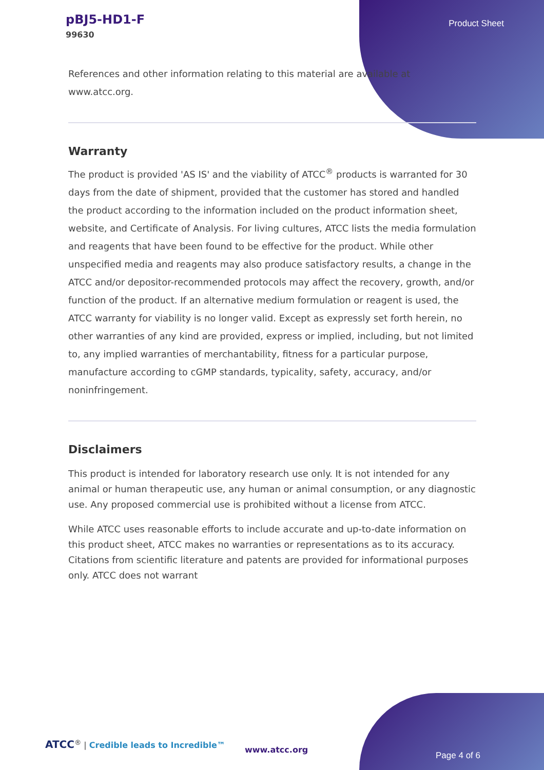pBJ5-HD1-F
99630
Product Sheet
References and other information relating to this material are available at www.atcc.org.
Warranty
The product is provided 'AS IS' and the viability of ATCC<sup>®</sup> products is warranted for 30 days from the date of shipment, provided that the customer has stored and handled the product according to the information included on the product information sheet, website, and Certificate of Analysis. For living cultures, ATCC lists the media formulation and reagents that have been found to be effective for the product. While other unspecified media and reagents may also produce satisfactory results, a change in the ATCC and/or depositor-recommended protocols may affect the recovery, growth, and/or function of the product. If an alternative medium formulation or reagent is used, the ATCC warranty for viability is no longer valid. Except as expressly set forth herein, no other warranties of any kind are provided, express or implied, including, but not limited to, any implied warranties of merchantability, fitness for a particular purpose, manufacture according to cGMP standards, typicality, safety, accuracy, and/or noninfringement.
Disclaimers
This product is intended for laboratory research use only. It is not intended for any animal or human therapeutic use, any human or animal consumption, or any diagnostic use. Any proposed commercial use is prohibited without a license from ATCC.
While ATCC uses reasonable efforts to include accurate and up-to-date information on this product sheet, ATCC makes no warranties or representations as to its accuracy. Citations from scientific literature and patents are provided for informational purposes only. ATCC does not warrant
ATCC<sup>®</sup> | Credible leads to Incredible™
www.atcc.org
Page 4 of 6